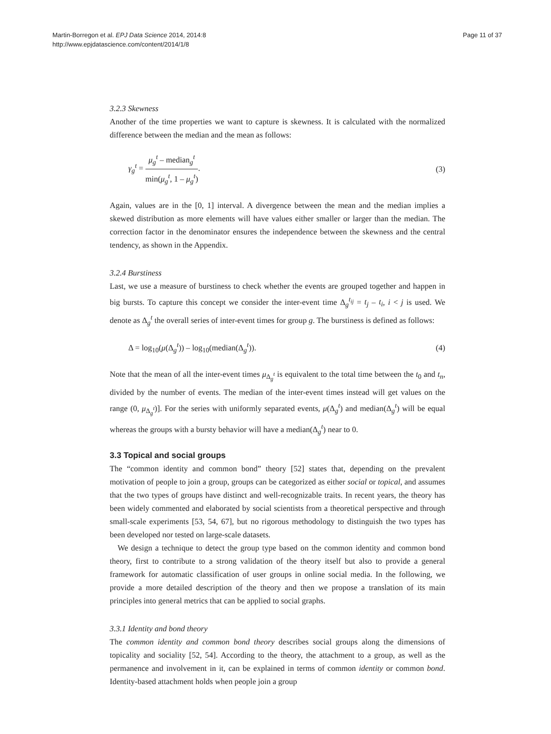Martin-Borregon et al. EPJ Data Science 2014, 2014:8
http://www.epjdatascience.com/content/2014/1/8
Page 11 of 37
3.2.3 Skewness
Another of the time properties we want to capture is skewness. It is calculated with the normalized difference between the median and the mean as follows:
γ<sub>g</sub><sup>t</sup> = μ<sub>g</sub><sup>t</sup> – median<sub>g</sub><sup>t</sup> min(μ<sub>g</sub><sup>t</sup>, 1 – μ<sub>g</sub><sup>t</sup>).
(3)
Again, values are in the [0, 1] interval. A divergence between the mean and the median implies a skewed distribution as more elements will have values either smaller or larger than the median. The correction factor in the denominator ensures the independence between the skewness and the central tendency, as shown in the Appendix.
3.2.4 Burstiness
Last, we use a measure of burstiness to check whether the events are grouped together and happen in big bursts. To capture this concept we consider the inter-event time Δ<sub>g</sub><sup>t<sub>ij</sub></sup> = t<sub>j</sub> – t<sub>i</sub>, i < j is used. We denote as Δ<sub>g</sub><sup>t</sup> the overall series of inter-event times for group g. The burstiness is defined as follows:
Δ = log<sub>10</sub>(μ(Δ<sub>g</sub><sup>t</sup>)) – log<sub>10</sub>(median(Δ<sub>g</sub><sup>t</sup>)).
(4)
Note that the mean of all the inter-event times μ<sub>Δ<sub>g</sub><sup>t</sup></sub> is equivalent to the total time between the t<sub>0</sub> and t<sub>n</sub>, divided by the number of events. The median of the inter-event times instead will get values on the range (0, μ<sub>Δ<sub>g</sub><sup>t</sup></sub>)]. For the series with uniformly separated events, μ(Δ<sub>g</sub><sup>t</sup>) and median(Δ<sub>g</sub><sup>t</sup>) will be equal whereas the groups with a bursty behavior will have a median(Δ<sub>g</sub><sup>t</sup>) near to 0.
3.3 Topical and social groups
The “common identity and common bond” theory [52] states that, depending on the prevalent motivation of people to join a group, groups can be categorized as either social or topical, and assumes that the two types of groups have distinct and well-recognizable traits. In recent years, the theory has been widely commented and elaborated by social scientists from a theoretical perspective and through small-scale experiments [53, 54, 67], but no rigorous methodology to distinguish the two types has been developed nor tested on large-scale datasets.
We design a technique to detect the group type based on the common identity and common bond theory, first to contribute to a strong validation of the theory itself but also to provide a general framework for automatic classification of user groups in online social media. In the following, we provide a more detailed description of the theory and then we propose a translation of its main principles into general metrics that can be applied to social graphs.
3.3.1 Identity and bond theory
The common identity and common bond theory describes social groups along the dimensions of topicality and sociality [52, 54]. According to the theory, the attachment to a group, as well as the permanence and involvement in it, can be explained in terms of common identity or common bond. Identity-based attachment holds when people join a group